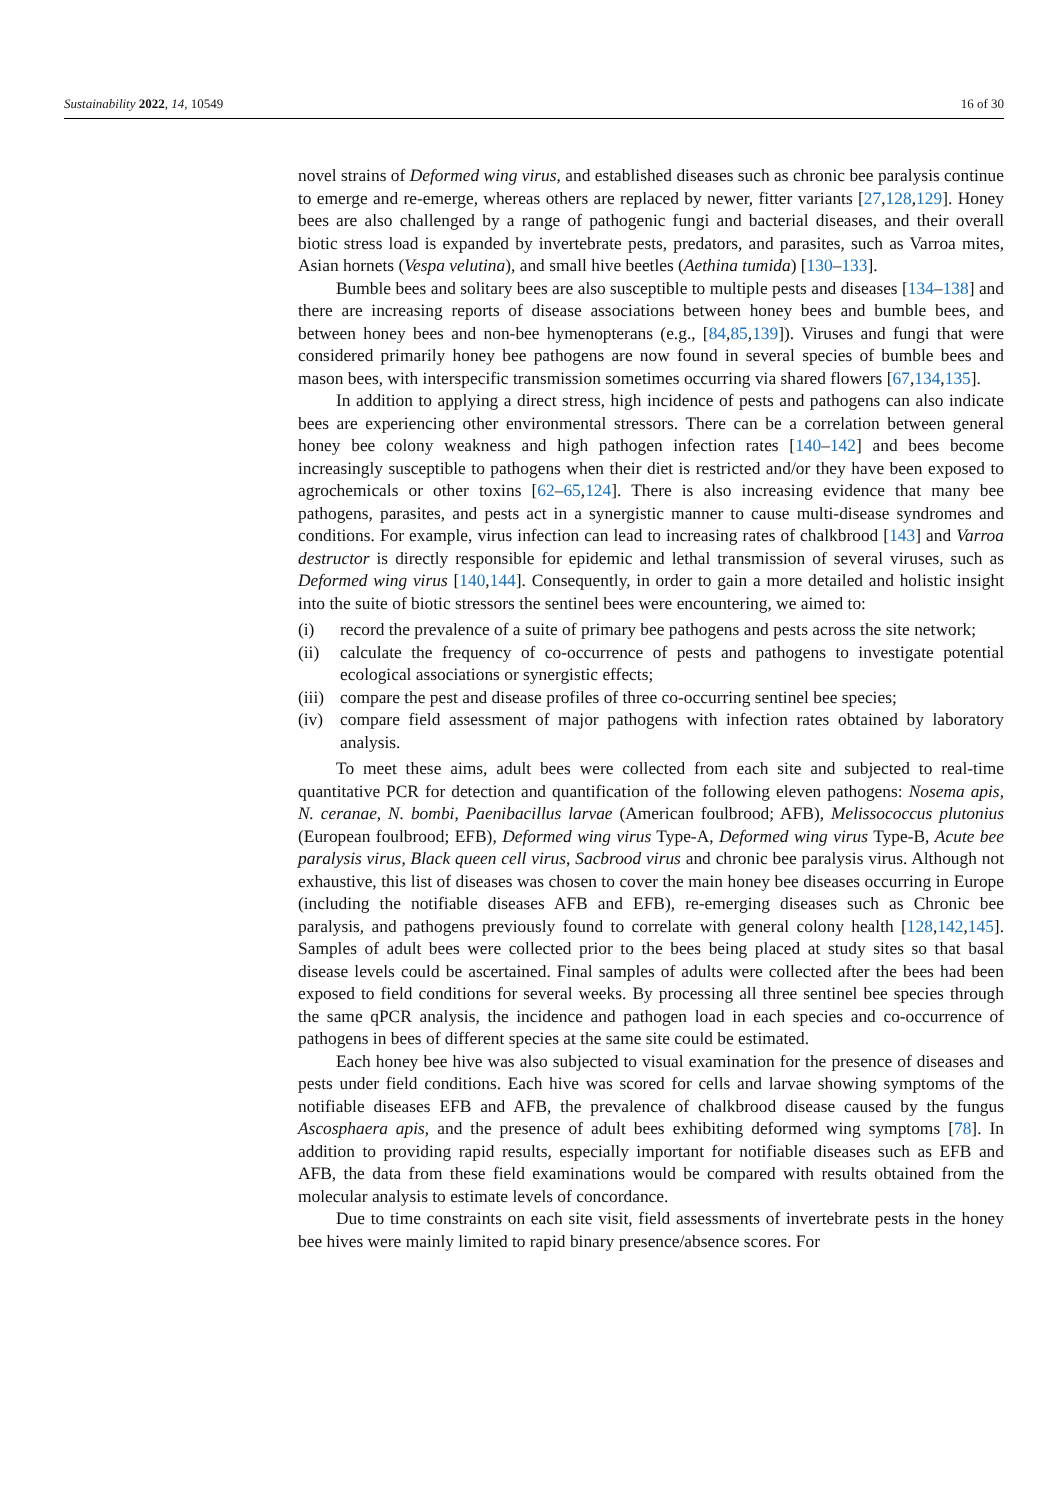Sustainability 2022, 14, 10549 16 of 30
novel strains of Deformed wing virus, and established diseases such as chronic bee paralysis continue to emerge and re-emerge, whereas others are replaced by newer, fitter variants [27,128,129]. Honey bees are also challenged by a range of pathogenic fungi and bacterial diseases, and their overall biotic stress load is expanded by invertebrate pests, predators, and parasites, such as Varroa mites, Asian hornets (Vespa velutina), and small hive beetles (Aethina tumida) [130–133].
Bumble bees and solitary bees are also susceptible to multiple pests and diseases [134–138] and there are increasing reports of disease associations between honey bees and bumble bees, and between honey bees and non-bee hymenopterans (e.g., [84,85,139]). Viruses and fungi that were considered primarily honey bee pathogens are now found in several species of bumble bees and mason bees, with interspecific transmission sometimes occurring via shared flowers [67,134,135].
In addition to applying a direct stress, high incidence of pests and pathogens can also indicate bees are experiencing other environmental stressors. There can be a correlation between general honey bee colony weakness and high pathogen infection rates [140–142] and bees become increasingly susceptible to pathogens when their diet is restricted and/or they have been exposed to agrochemicals or other toxins [62–65,124]. There is also increasing evidence that many bee pathogens, parasites, and pests act in a synergistic manner to cause multi-disease syndromes and conditions. For example, virus infection can lead to increasing rates of chalkbrood [143] and Varroa destructor is directly responsible for epidemic and lethal transmission of several viruses, such as Deformed wing virus [140,144]. Consequently, in order to gain a more detailed and holistic insight into the suite of biotic stressors the sentinel bees were encountering, we aimed to:
(i) record the prevalence of a suite of primary bee pathogens and pests across the site network;
(ii) calculate the frequency of co-occurrence of pests and pathogens to investigate potential ecological associations or synergistic effects;
(iii) compare the pest and disease profiles of three co-occurring sentinel bee species;
(iv) compare field assessment of major pathogens with infection rates obtained by laboratory analysis.
To meet these aims, adult bees were collected from each site and subjected to real-time quantitative PCR for detection and quantification of the following eleven pathogens: Nosema apis, N. ceranae, N. bombi, Paenibacillus larvae (American foulbrood; AFB), Melissococcus plutonius (European foulbrood; EFB), Deformed wing virus Type-A, Deformed wing virus Type-B, Acute bee paralysis virus, Black queen cell virus, Sacbrood virus and chronic bee paralysis virus. Although not exhaustive, this list of diseases was chosen to cover the main honey bee diseases occurring in Europe (including the notifiable diseases AFB and EFB), re-emerging diseases such as Chronic bee paralysis, and pathogens previously found to correlate with general colony health [128,142,145]. Samples of adult bees were collected prior to the bees being placed at study sites so that basal disease levels could be ascertained. Final samples of adults were collected after the bees had been exposed to field conditions for several weeks. By processing all three sentinel bee species through the same qPCR analysis, the incidence and pathogen load in each species and co-occurrence of pathogens in bees of different species at the same site could be estimated.
Each honey bee hive was also subjected to visual examination for the presence of diseases and pests under field conditions. Each hive was scored for cells and larvae showing symptoms of the notifiable diseases EFB and AFB, the prevalence of chalkbrood disease caused by the fungus Ascosphaera apis, and the presence of adult bees exhibiting deformed wing symptoms [78]. In addition to providing rapid results, especially important for notifiable diseases such as EFB and AFB, the data from these field examinations would be compared with results obtained from the molecular analysis to estimate levels of concordance.
Due to time constraints on each site visit, field assessments of invertebrate pests in the honey bee hives were mainly limited to rapid binary presence/absence scores. For